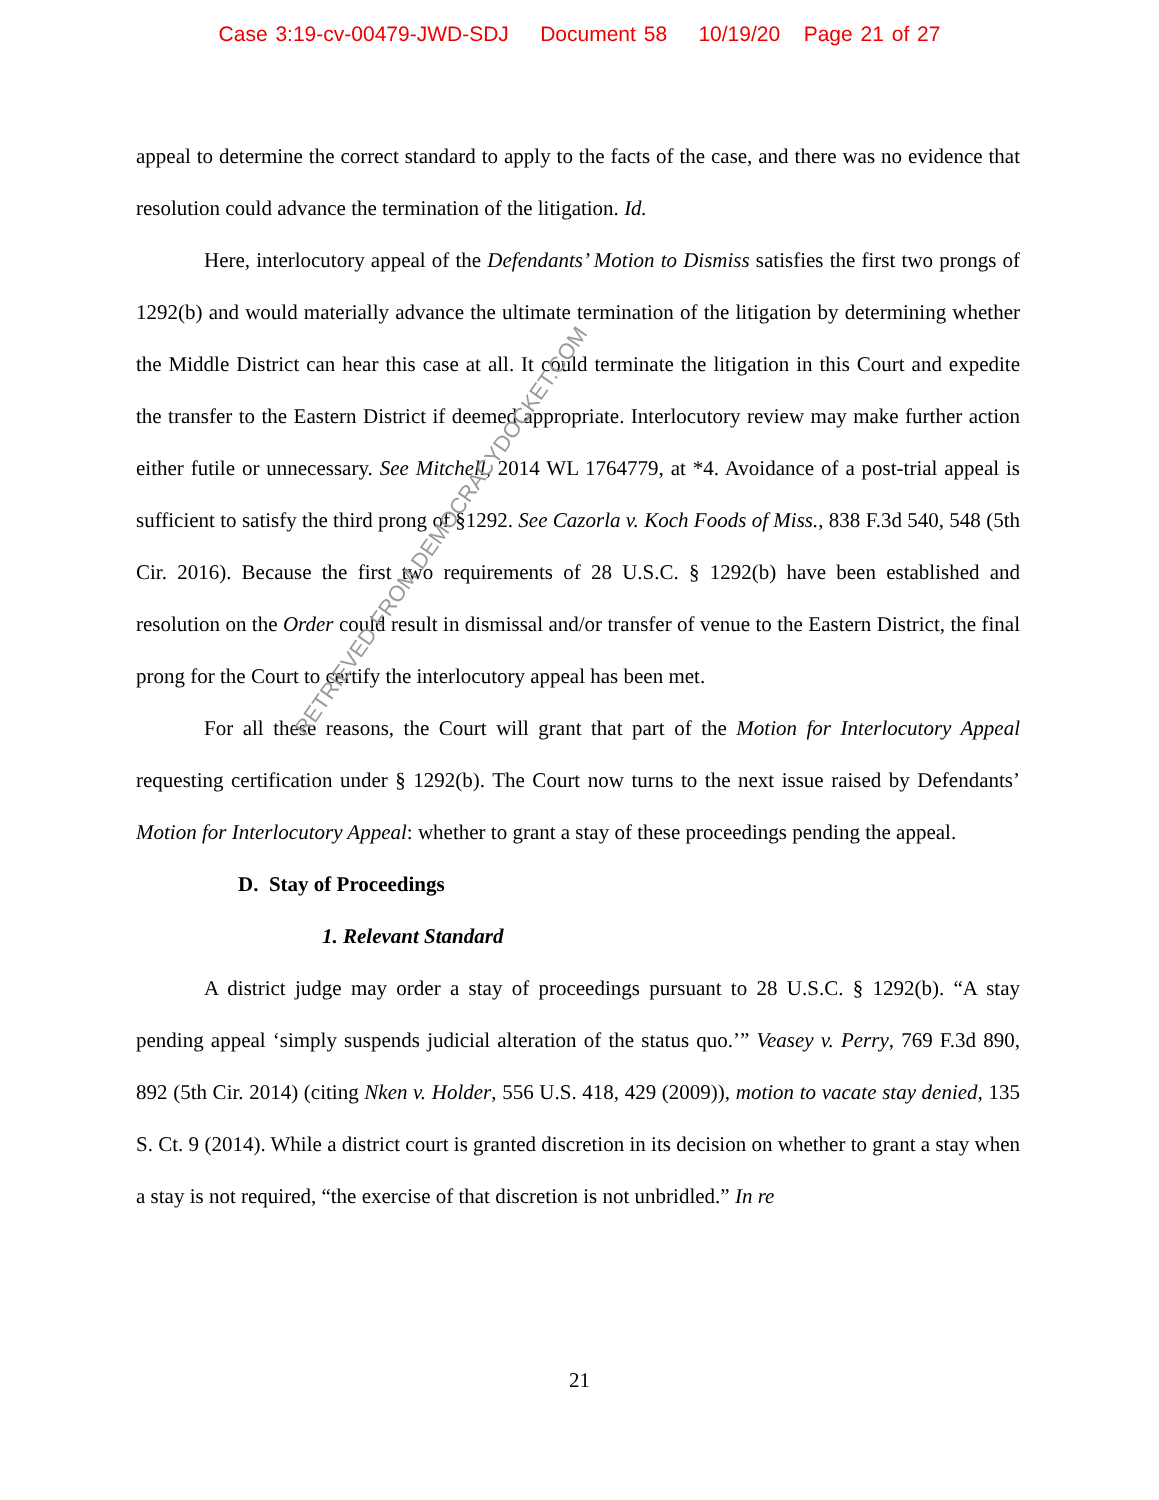Case 3:19-cv-00479-JWD-SDJ Document 58 10/19/20 Page 21 of 27
appeal to determine the correct standard to apply to the facts of the case, and there was no evidence that resolution could advance the termination of the litigation. Id.
Here, interlocutory appeal of the Defendants’ Motion to Dismiss satisfies the first two prongs of 1292(b) and would materially advance the ultimate termination of the litigation by determining whether the Middle District can hear this case at all. It could terminate the litigation in this Court and expedite the transfer to the Eastern District if deemed appropriate. Interlocutory review may make further action either futile or unnecessary. See Mitchell, 2014 WL 1764779, at *4. Avoidance of a post-trial appeal is sufficient to satisfy the third prong of §1292. See Cazorla v. Koch Foods of Miss., 838 F.3d 540, 548 (5th Cir. 2016). Because the first two requirements of 28 U.S.C. § 1292(b) have been established and resolution on the Order could result in dismissal and/or transfer of venue to the Eastern District, the final prong for the Court to certify the interlocutory appeal has been met.
For all these reasons, the Court will grant that part of the Motion for Interlocutory Appeal requesting certification under § 1292(b). The Court now turns to the next issue raised by Defendants’ Motion for Interlocutory Appeal: whether to grant a stay of these proceedings pending the appeal.
D. Stay of Proceedings
1. Relevant Standard
A district judge may order a stay of proceedings pursuant to 28 U.S.C. § 1292(b). “A stay pending appeal ‘simply suspends judicial alteration of the status quo.’” Veasey v. Perry, 769 F.3d 890, 892 (5th Cir. 2014) (citing Nken v. Holder, 556 U.S. 418, 429 (2009)), motion to vacate stay denied, 135 S. Ct. 9 (2014). While a district court is granted discretion in its decision on whether to grant a stay when a stay is not required, “the exercise of that discretion is not unbridled.” In re
21
RETRIEVED FROM DEMOCRACYDOCKET.COM